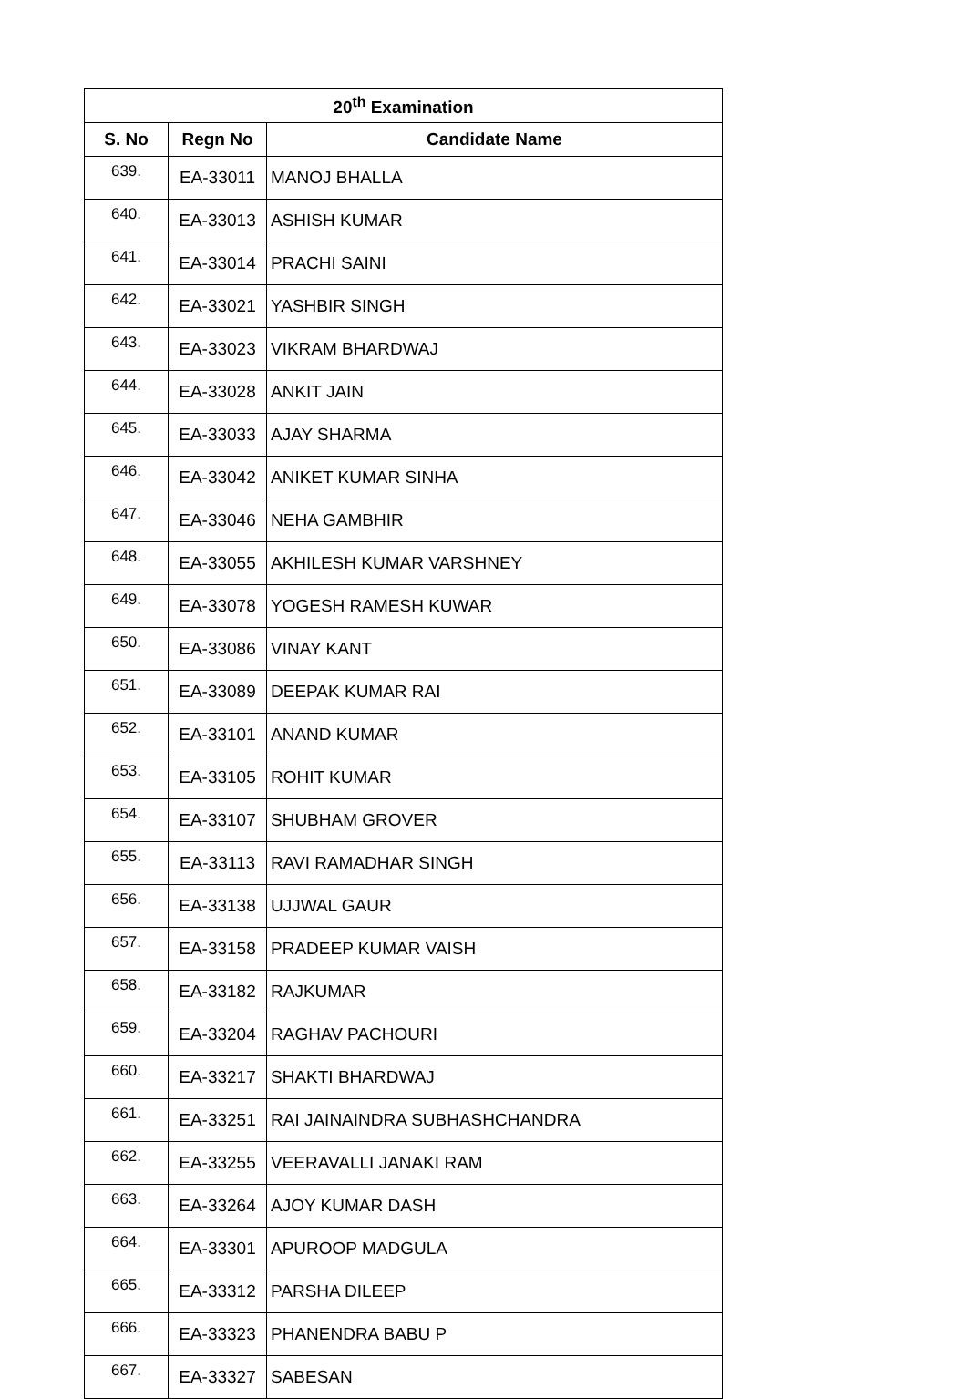| 20<sup>th</sup> Examination | | |
| --- | --- | --- |
| S. No | Regn No | Candidate Name |
| 639. | EA-33011 | MANOJ BHALLA |
| 640. | EA-33013 | ASHISH KUMAR |
| 641. | EA-33014 | PRACHI SAINI |
| 642. | EA-33021 | YASHBIR SINGH |
| 643. | EA-33023 | VIKRAM BHARDWAJ |
| 644. | EA-33028 | ANKIT JAIN |
| 645. | EA-33033 | AJAY SHARMA |
| 646. | EA-33042 | ANIKET KUMAR SINHA |
| 647. | EA-33046 | NEHA GAMBHIR |
| 648. | EA-33055 | AKHILESH KUMAR VARSHNEY |
| 649. | EA-33078 | YOGESH RAMESH KUWAR |
| 650. | EA-33086 | VINAY KANT |
| 651. | EA-33089 | DEEPAK KUMAR RAI |
| 652. | EA-33101 | ANAND KUMAR |
| 653. | EA-33105 | ROHIT KUMAR |
| 654. | EA-33107 | SHUBHAM GROVER |
| 655. | EA-33113 | RAVI RAMADHAR SINGH |
| 656. | EA-33138 | UJJWAL GAUR |
| 657. | EA-33158 | PRADEEP KUMAR VAISH |
| 658. | EA-33182 | RAJKUMAR |
| 659. | EA-33204 | RAGHAV PACHOURI |
| 660. | EA-33217 | SHAKTI BHARDWAJ |
| 661. | EA-33251 | RAI JAINAINDRA SUBHASHCHANDRA |
| 662. | EA-33255 | VEERAVALLI JANAKI RAM |
| 663. | EA-33264 | AJOY KUMAR DASH |
| 664. | EA-33301 | APUROOP MADGULA |
| 665. | EA-33312 | PARSHA DILEEP |
| 666. | EA-33323 | PHANENDRA BABU P |
| 667. | EA-33327 | SABESAN |